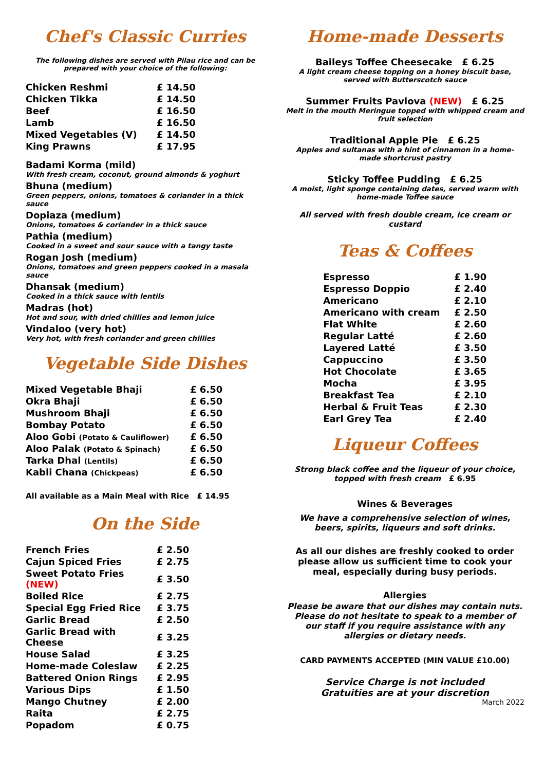Chef's Classic Curries
The following dishes are served with Pilau rice and can be prepared with your choice of the following:
| Chicken Reshmi | £ 14.50 |
| Chicken Tikka | £ 14.50 |
| Beef | £ 16.50 |
| Lamb | £ 16.50 |
| Mixed Vegetables (V) | £ 14.50 |
| King Prawns | £ 17.95 |
Badami Korma (mild)
With fresh cream, coconut, ground almonds & yoghurt
Bhuna (medium)
Green peppers, onions, tomatoes & coriander in a thick sauce
Dopiaza (medium)
Onions, tomatoes & coriander in a thick sauce
Pathia (medium)
Cooked in a sweet and sour sauce with a tangy taste
Rogan Josh (medium)
Onions, tomatoes and green peppers cooked in a masala sauce
Dhansak (medium)
Cooked in a thick sauce with lentils
Madras (hot)
Hot and sour, with dried chillies and lemon juice
Vindaloo (very hot)
Very hot, with fresh coriander and green chillies
Vegetable Side Dishes
| Mixed Vegetable Bhaji | £ 6.50 |
| Okra Bhaji | £ 6.50 |
| Mushroom Bhaji | £ 6.50 |
| Bombay Potato | £ 6.50 |
| Aloo Gobi (Potato & Cauliflower) | £ 6.50 |
| Aloo Palak (Potato & Spinach) | £ 6.50 |
| Tarka Dhal (Lentils) | £ 6.50 |
| Kabli Chana (Chickpeas) | £ 6.50 |
All available as a Main Meal with Rice £ 14.95
On the Side
| French Fries | £ 2.50 |
| Cajun Spiced Fries | £ 2.75 |
| Sweet Potato Fries (NEW) | £ 3.50 |
| Boiled Rice | £ 2.75 |
| Special Egg Fried Rice | £ 3.75 |
| Garlic Bread | £ 2.50 |
| Garlic Bread with Cheese | £ 3.25 |
| House Salad | £ 3.25 |
| Home-made Coleslaw | £ 2.25 |
| Battered Onion Rings | £ 2.95 |
| Various Dips | £ 1.50 |
| Mango Chutney | £ 2.00 |
| Raita | £ 2.75 |
| Popadom | £ 0.75 |
Home-made Desserts
Baileys Toffee Cheesecake £ 6.25
A light cream cheese topping on a honey biscuit base, served with Butterscotch sauce
Summer Fruits Pavlova (NEW) £ 6.25
Melt in the mouth Meringue topped with whipped cream and fruit selection
Traditional Apple Pie £ 6.25
Apples and sultanas with a hint of cinnamon in a home-made shortcrust pastry
Sticky Toffee Pudding £ 6.25
A moist, light sponge containing dates, served warm with home-made Toffee sauce
All served with fresh double cream, ice cream or custard
Teas & Coffees
| Espresso | £ 1.90 |
| Espresso Doppio | £ 2.40 |
| Americano | £ 2.10 |
| Americano with cream | £ 2.50 |
| Flat White | £ 2.60 |
| Regular Latté | £ 2.60 |
| Layered Latté | £ 3.50 |
| Cappuccino | £ 3.50 |
| Hot Chocolate | £ 3.65 |
| Mocha | £ 3.95 |
| Breakfast Tea | £ 2.10 |
| Herbal & Fruit Teas | £ 2.30 |
| Earl Grey Tea | £ 2.40 |
Liqueur Coffees
Strong black coffee and the liqueur of your choice, topped with fresh cream £ 6.95
Wines & Beverages
We have a comprehensive selection of wines, beers, spirits, liqueurs and soft drinks.
As all our dishes are freshly cooked to order please allow us sufficient time to cook your meal, especially during busy periods.
Allergies
Please be aware that our dishes may contain nuts. Please do not hesitate to speak to a member of our staff if you require assistance with any allergies or dietary needs.
CARD PAYMENTS ACCEPTED (MIN VALUE £10.00)
Service Charge is not included
Gratuities are at your discretion
March 2022